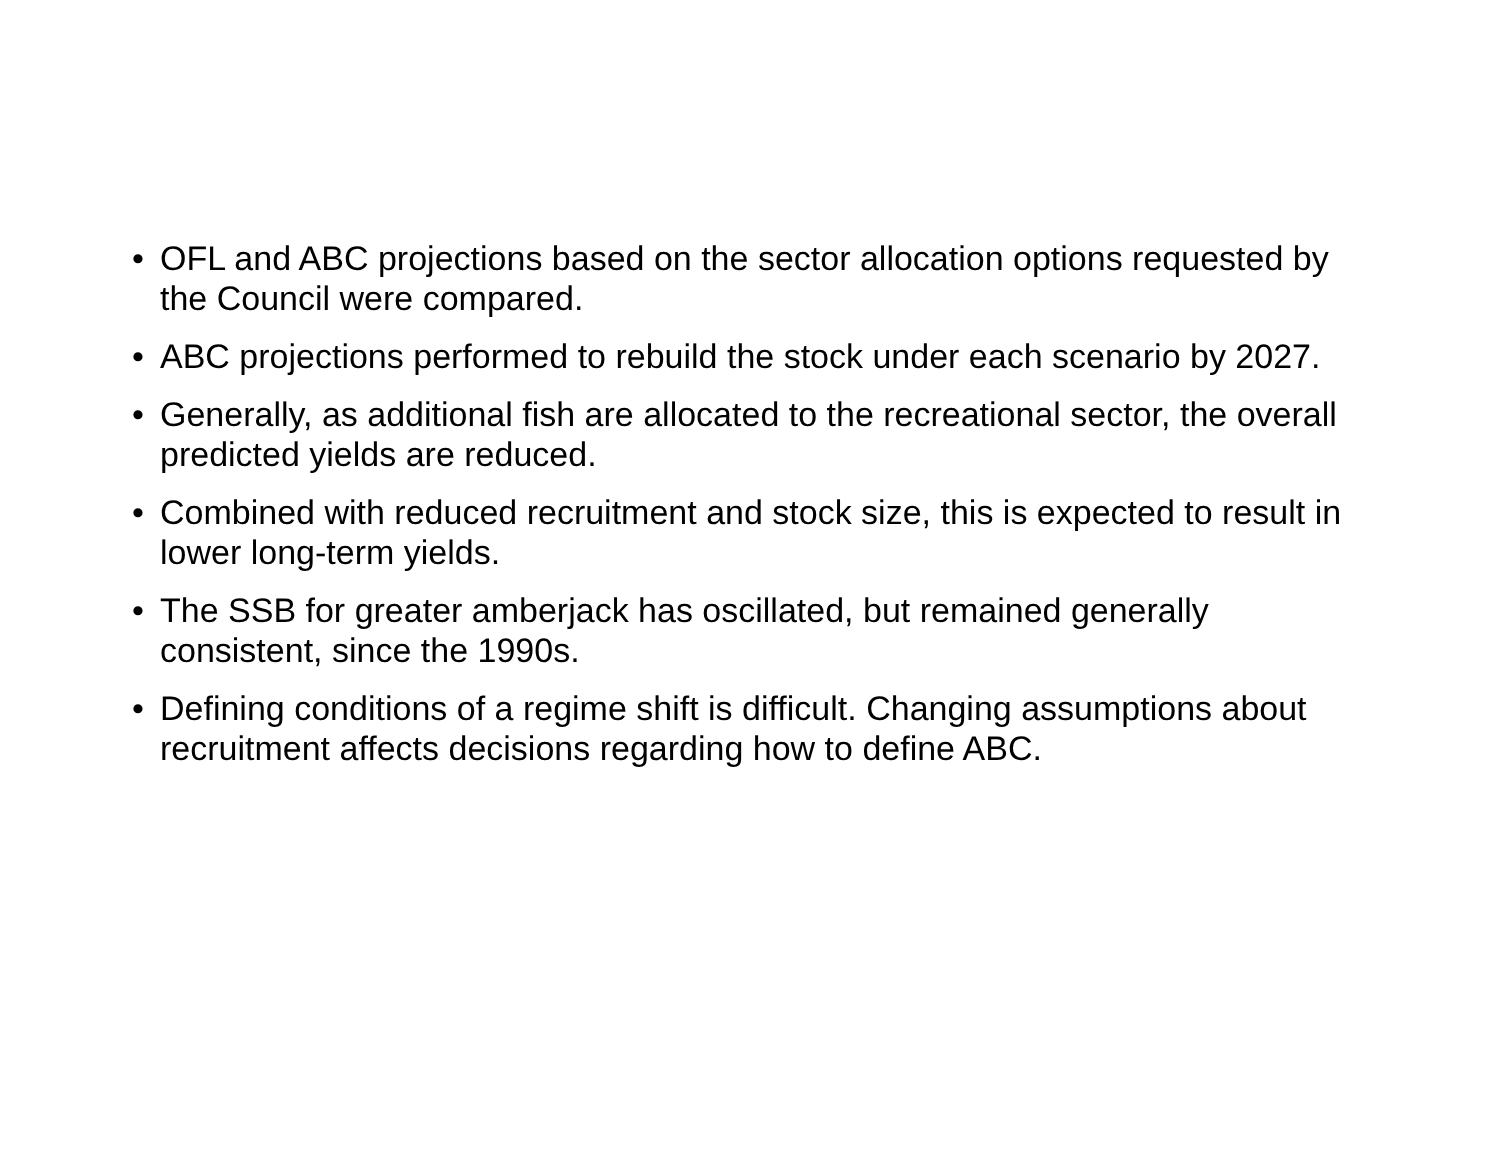• OFL and ABC projections based on the sector allocation options requested by the Council were compared.
• ABC projections performed to rebuild the stock under each scenario by 2027.
• Generally, as additional fish are allocated to the recreational sector, the overall predicted yields are reduced.
• Combined with reduced recruitment and stock size, this is expected to result in lower long-term yields.
• The SSB for greater amberjack has oscillated, but remained generally consistent, since the 1990s.
• Defining conditions of a regime shift is difficult. Changing assumptions about recruitment affects decisions regarding how to define ABC.